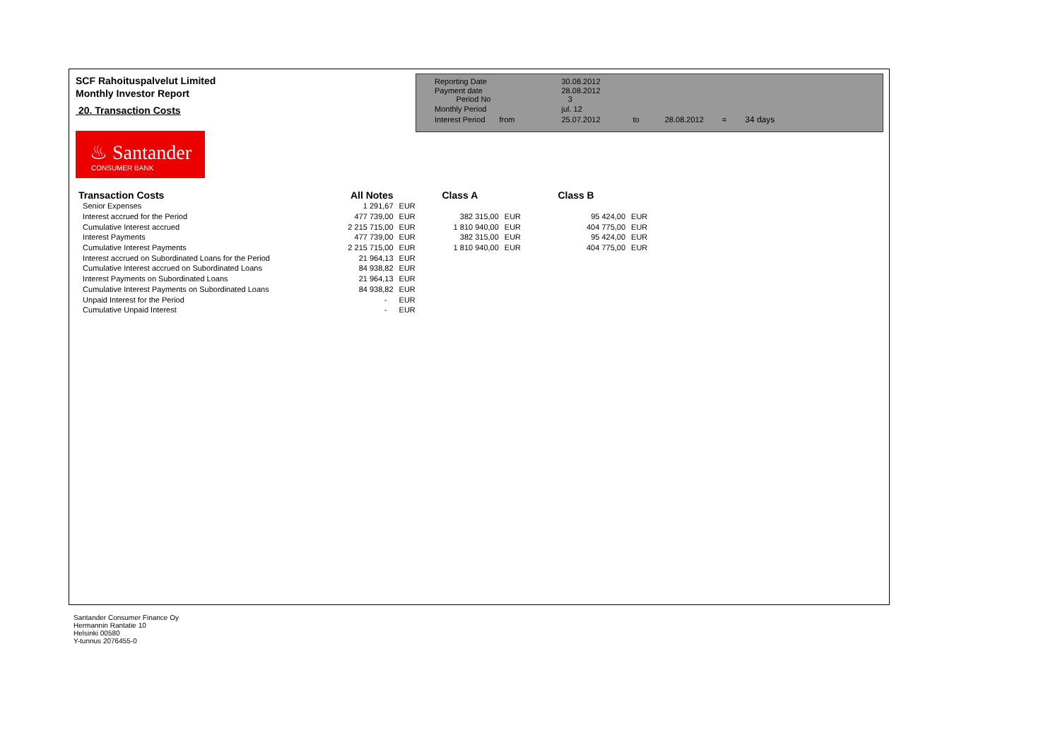SCF Rahoituspalvelut Limited
Monthly Investor Report
20. Transaction Costs
| Reporting Date | | 30.08.2012 | | | | |
| Payment date Period No | | 28.08.2012 3 | | | | |
| Monthly Period | | jul. 12 | | | | |
| Interest Period | from | 25.07.2012 | to | 28.08.2012 | = | 34 days |
♨ Santander
CONSUMER BANK
| Transaction Costs | All Notes | | Class A | | Class B | |
| --- | --- | --- | --- | --- | --- | --- |
| Senior Expenses | 1 291,67 | EUR | | | | |
| Interest accrued for the Period | 477 739,00 | EUR | 382 315,00 | EUR | 95 424,00 | EUR |
| Cumulative Interest accrued | 2 215 715,00 | EUR | 1 810 940,00 | EUR | 404 775,00 | EUR |
| Interest Payments | 477 739,00 | EUR | 382 315,00 | EUR | 95 424,00 | EUR |
| Cumulative Interest Payments | 2 215 715,00 | EUR | 1 810 940,00 | EUR | 404 775,00 | EUR |
| Interest accrued on Subordinated Loans for the Period | 21 964,13 | EUR | | | | |
| Cumulative Interest accrued on Subordinated Loans | 84 938,82 | EUR | | | | |
| Interest Payments on Subordinated Loans | 21 964,13 | EUR | | | | |
| Cumulative Interest Payments on Subordinated Loans | 84 938,82 | EUR | | | | |
| Unpaid Interest for the Period | - | EUR | | | | |
| Cumulative Unpaid Interest | - | EUR | | | | |
Santander Consumer Finance Oy
Hermannin Rantatie 10
Helsinki 00580
Y-tunnus 2076455-0